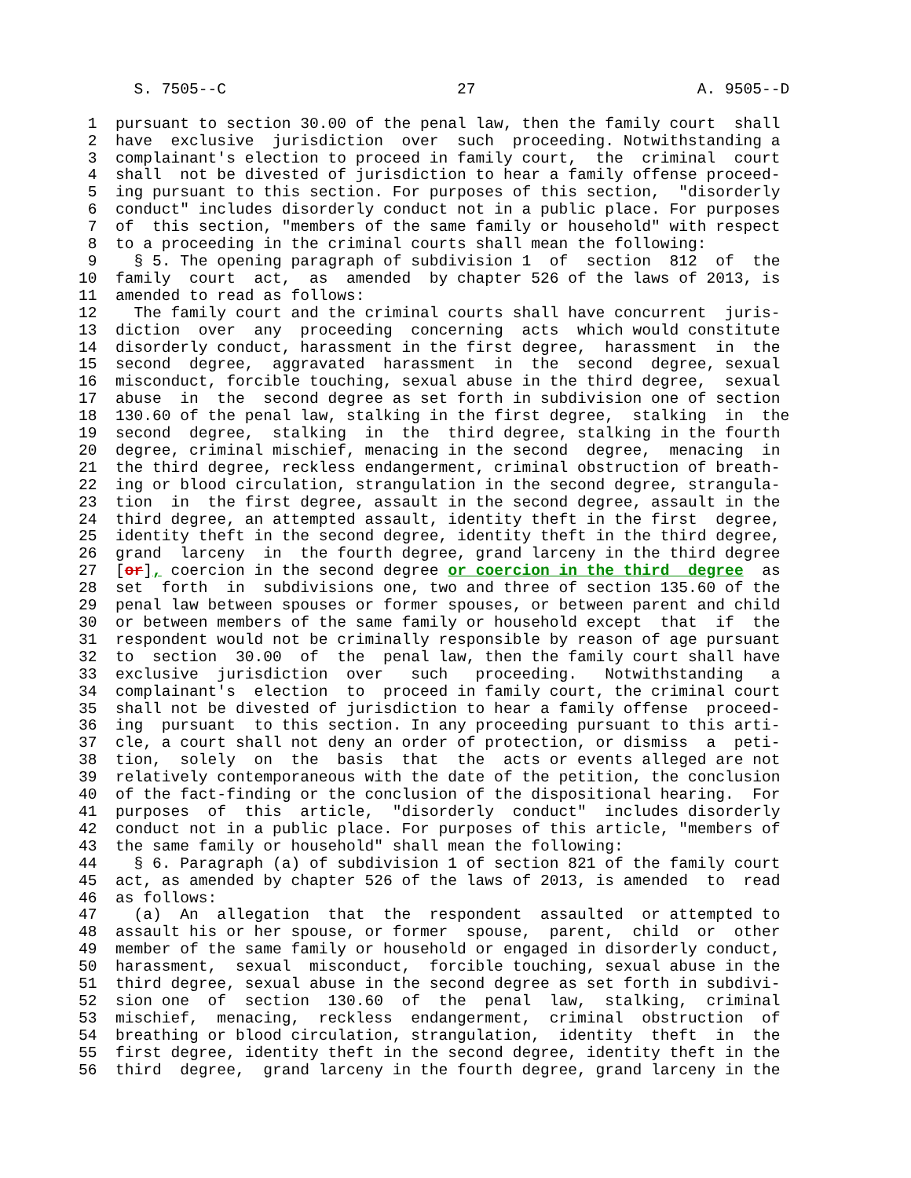S. 7505--C                         27                        A. 9505--D

 1  pursuant to section 30.00 of the penal law, then the family court  shall
 2  have  exclusive  jurisdiction  over  such  proceeding. Notwithstanding a
 3  complainant's election to proceed in family court,  the  criminal  court
 4  shall  not be divested of jurisdiction to hear a family offense proceed-
 5  ing pursuant to this section. For purposes of this section,  "disorderly
 6  conduct" includes disorderly conduct not in a public place. For purposes
 7  of  this section, "members of the same family or household" with respect
 8  to a proceeding in the criminal courts shall mean the following:
 9    § 5. The opening paragraph of subdivision 1  of  section  812  of  the
10  family  court  act,  as  amended  by chapter 526 of the laws of 2013, is
11  amended to read as follows:
12    The family court and the criminal courts shall have concurrent  juris-
13  diction  over  any  proceeding  concerning  acts  which would constitute
14  disorderly conduct, harassment in the first degree,  harassment  in  the
15  second  degree,  aggravated  harassment  in  the  second  degree, sexual
16  misconduct, forcible touching, sexual abuse in the third degree,  sexual
17  abuse  in  the  second degree as set forth in subdivision one of section
18  130.60 of the penal law, stalking in the first degree,  stalking  in  the
19  second  degree,  stalking  in  the  third degree, stalking in the fourth
20  degree, criminal mischief, menacing in the second  degree,  menacing  in
21  the third degree, reckless endangerment, criminal obstruction of breath-
22  ing or blood circulation, strangulation in the second degree, strangula-
23  tion  in  the first degree, assault in the second degree, assault in the
24  third degree, an attempted assault, identity theft in the first  degree,
25  identity theft in the second degree, identity theft in the third degree,
26  grand  larceny  in  the fourth degree, grand larceny in the third degree
27  [or], coercion in the second degree or coercion in the third  degree  as
28  set  forth  in  subdivisions one, two and three of section 135.60 of the
29  penal law between spouses or former spouses, or between parent and child
30  or between members of the same family or household except  that  if  the
31  respondent would not be criminally responsible by reason of age pursuant
32  to  section  30.00  of  the  penal law, then the family court shall have
33  exclusive  jurisdiction  over   such   proceeding.   Notwithstanding   a
34  complainant's  election  to  proceed in family court, the criminal court
35  shall not be divested of jurisdiction to hear a family offense  proceed-
36  ing  pursuant  to this section. In any proceeding pursuant to this arti-
37  cle, a court shall not deny an order of protection, or dismiss  a  peti-
38  tion,  solely  on  the  basis  that  the  acts or events alleged are not
39  relatively contemporaneous with the date of the petition, the conclusion
40  of the fact-finding or the conclusion of the dispositional hearing.  For
41  purposes  of  this  article,  "disorderly  conduct"  includes disorderly
42  conduct not in a public place. For purposes of this article, "members of
43  the same family or household" shall mean the following:
44    § 6. Paragraph (a) of subdivision 1 of section 821 of the family court
45  act, as amended by chapter 526 of the laws of 2013, is amended  to  read
46  as follows:
47    (a)  An  allegation  that  the  respondent  assaulted  or attempted to
48  assault his or her spouse, or former  spouse,  parent,  child  or  other
49  member of the same family or household or engaged in disorderly conduct,
50  harassment,  sexual  misconduct,  forcible touching, sexual abuse in the
51  third degree, sexual abuse in the second degree as set forth in subdivi-
52  sion one  of  section  130.60  of  the  penal  law,  stalking,  criminal
53  mischief,  menacing,  reckless  endangerment,  criminal  obstruction  of
54  breathing or blood circulation, strangulation,  identity  theft  in  the
55  first degree, identity theft in the second degree, identity theft in the
56  third  degree,  grand larceny in the fourth degree, grand larceny in the